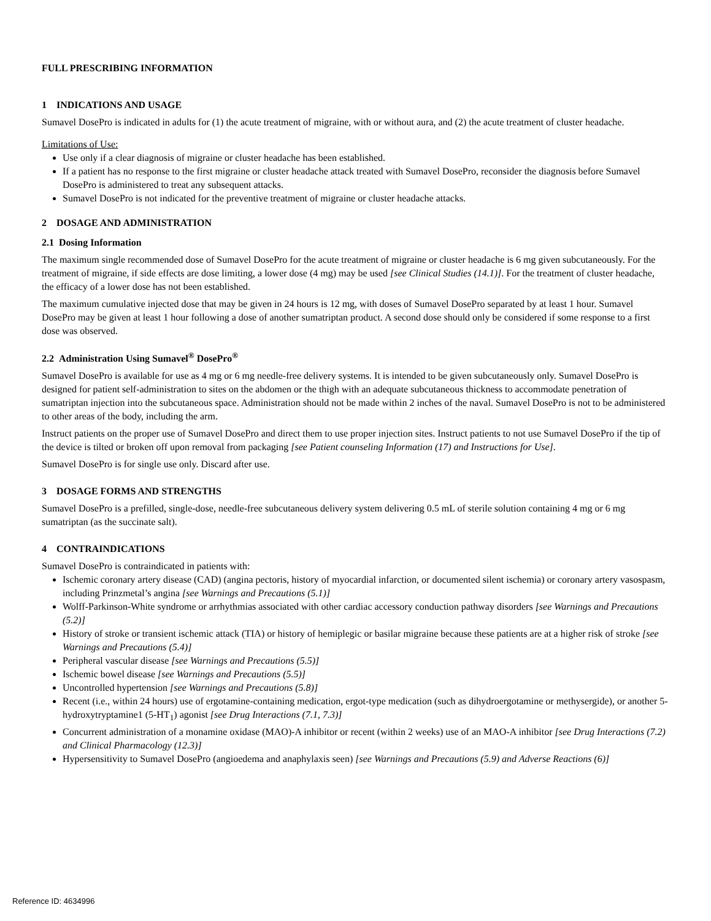FULL PRESCRIBING INFORMATION
1 INDICATIONS AND USAGE
Sumavel DosePro is indicated in adults for (1) the acute treatment of migraine, with or without aura, and (2) the acute treatment of cluster headache.
Limitations of Use:
Use only if a clear diagnosis of migraine or cluster headache has been established.
If a patient has no response to the first migraine or cluster headache attack treated with Sumavel DosePro, reconsider the diagnosis before Sumavel DosePro is administered to treat any subsequent attacks.
Sumavel DosePro is not indicated for the preventive treatment of migraine or cluster headache attacks.
2 DOSAGE AND ADMINISTRATION
2.1 Dosing Information
The maximum single recommended dose of Sumavel DosePro for the acute treatment of migraine or cluster headache is 6 mg given subcutaneously. For the treatment of migraine, if side effects are dose limiting, a lower dose (4 mg) may be used [see Clinical Studies (14.1)]. For the treatment of cluster headache, the efficacy of a lower dose has not been established.
The maximum cumulative injected dose that may be given in 24 hours is 12 mg, with doses of Sumavel DosePro separated by at least 1 hour. Sumavel DosePro may be given at least 1 hour following a dose of another sumatriptan product. A second dose should only be considered if some response to a first dose was observed.
2.2 Administration Using Sumavel<sup>®</sup> DosePro<sup>®</sup>
Sumavel DosePro is available for use as 4 mg or 6 mg needle-free delivery systems. It is intended to be given subcutaneously only. Sumavel DosePro is designed for patient self-administration to sites on the abdomen or the thigh with an adequate subcutaneous thickness to accommodate penetration of sumatriptan injection into the subcutaneous space. Administration should not be made within 2 inches of the naval. Sumavel DosePro is not to be administered to other areas of the body, including the arm.
Instruct patients on the proper use of Sumavel DosePro and direct them to use proper injection sites. Instruct patients to not use Sumavel DosePro if the tip of the device is tilted or broken off upon removal from packaging [see Patient counseling Information (17) and Instructions for Use].
Sumavel DosePro is for single use only. Discard after use.
3 DOSAGE FORMS AND STRENGTHS
Sumavel DosePro is a prefilled, single-dose, needle-free subcutaneous delivery system delivering 0.5 mL of sterile solution containing 4 mg or 6 mg sumatriptan (as the succinate salt).
4 CONTRAINDICATIONS
Sumavel DosePro is contraindicated in patients with:
Ischemic coronary artery disease (CAD) (angina pectoris, history of myocardial infarction, or documented silent ischemia) or coronary artery vasospasm, including Prinzmetal’s angina [see Warnings and Precautions (5.1)]
Wolff-Parkinson-White syndrome or arrhythmias associated with other cardiac accessory conduction pathway disorders [see Warnings and Precautions (5.2)]
History of stroke or transient ischemic attack (TIA) or history of hemiplegic or basilar migraine because these patients are at a higher risk of stroke [see Warnings and Precautions (5.4)]
Peripheral vascular disease [see Warnings and Precautions (5.5)]
Ischemic bowel disease [see Warnings and Precautions (5.5)]
Uncontrolled hypertension [see Warnings and Precautions (5.8)]
Recent (i.e., within 24 hours) use of ergotamine-containing medication, ergot-type medication (such as dihydroergotamine or methysergide), or another 5-hydroxytryptamine1 (5-HT<sub>1</sub>) agonist [see Drug Interactions (7.1, 7.3)]
Concurrent administration of a monamine oxidase (MAO)-A inhibitor or recent (within 2 weeks) use of an MAO-A inhibitor [see Drug Interactions (7.2) and Clinical Pharmacology (12.3)]
Hypersensitivity to Sumavel DosePro (angioedema and anaphylaxis seen) [see Warnings and Precautions (5.9) and Adverse Reactions (6)]
Reference ID: 4634996